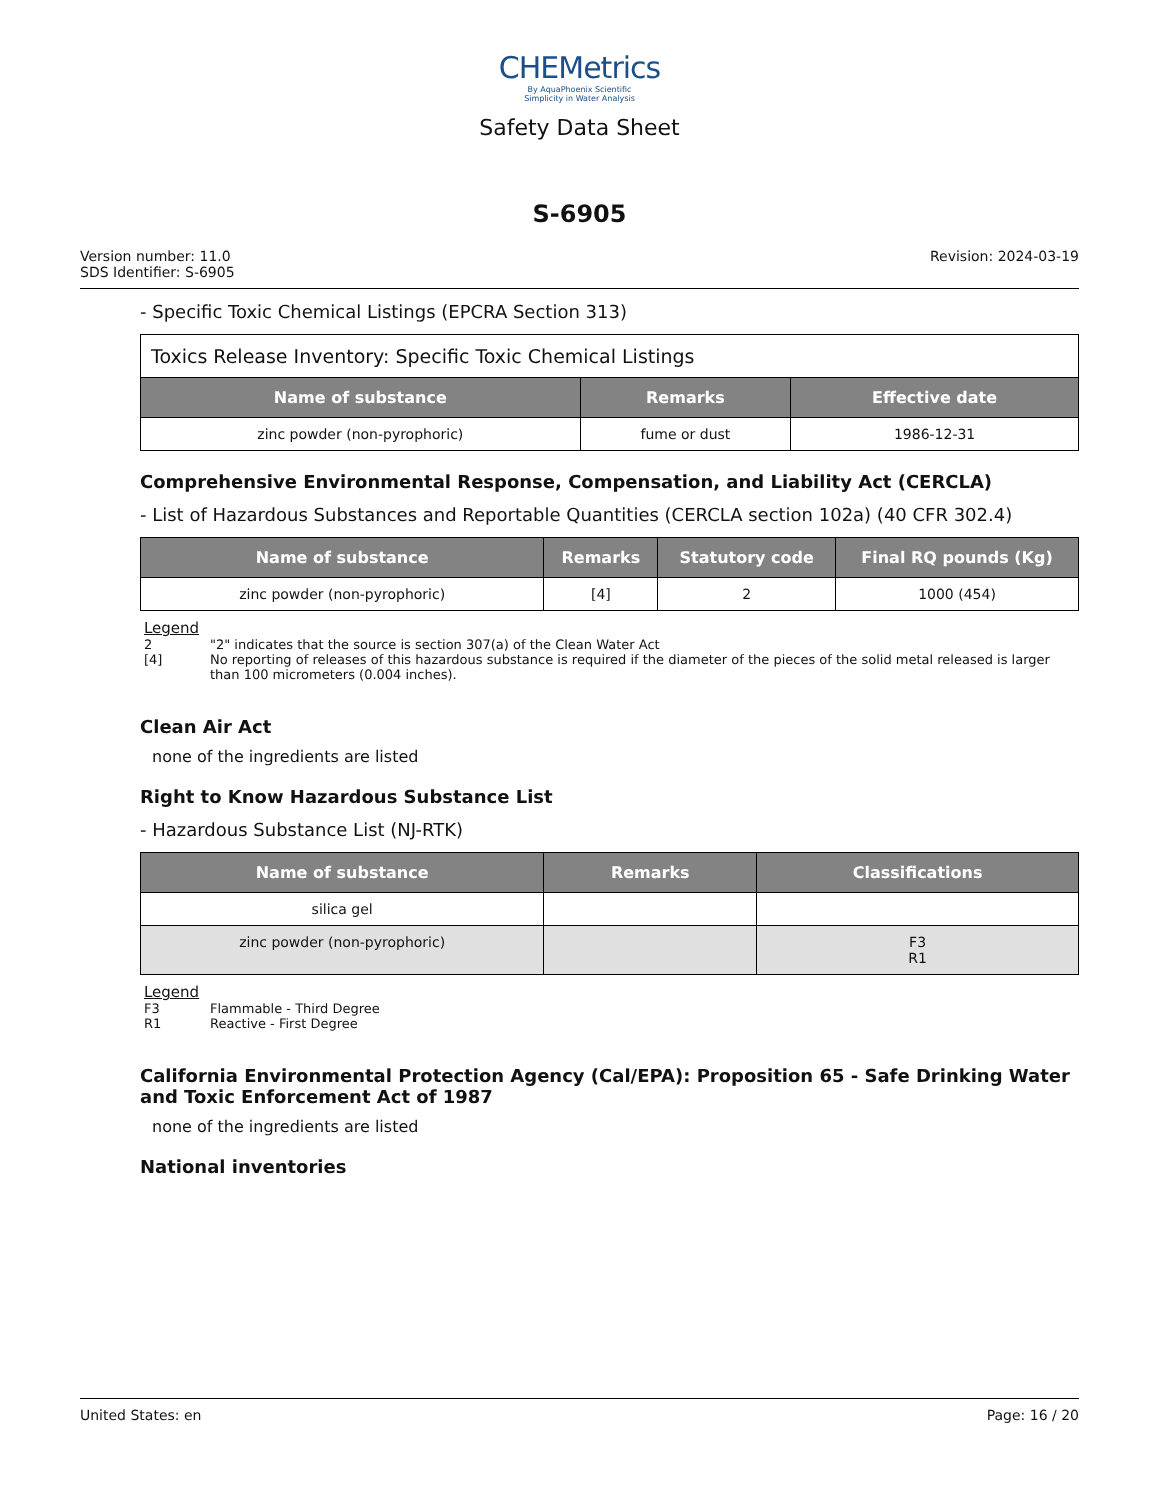CHEMetrics
By AquaPhoenix Scientific
Simplicity in Water Analysis
Safety Data Sheet
S-6905
Version number: 11.0
SDS Identifier: S-6905
Revision: 2024-03-19
- Specific Toxic Chemical Listings (EPCRA Section 313)
| Toxics Release Inventory: Specific Toxic Chemical Listings | | |
| Name of substance | Remarks | Effective date |
| zinc powder (non-pyrophoric) | fume or dust | 1986-12-31 |
Comprehensive Environmental Response, Compensation, and Liability Act (CERCLA)
- List of Hazardous Substances and Reportable Quantities (CERCLA section 102a) (40 CFR 302.4)
| Name of substance | Remarks | Statutory code | Final RQ pounds (Kg) |
| --- | --- | --- | --- |
| zinc powder (non-pyrophoric) | [4] | 2 | 1000 (454) |
Legend
2 "2" indicates that the source is section 307(a) of the Clean Water Act
[4] No reporting of releases of this hazardous substance is required if the diameter of the pieces of the solid metal released is larger than 100 micrometers (0.004 inches).
Clean Air Act
none of the ingredients are listed
Right to Know Hazardous Substance List
- Hazardous Substance List (NJ-RTK)
| Name of substance | Remarks | Classifications |
| --- | --- | --- |
| silica gel | | |
| zinc powder (non-pyrophoric) | | F3 R1 |
Legend
F3 Flammable - Third Degree
R1 Reactive - First Degree
California Environmental Protection Agency (Cal/EPA): Proposition 65 - Safe Drinking Water and Toxic Enforcement Act of 1987
none of the ingredients are listed
National inventories
United States: en Page: 16 / 20